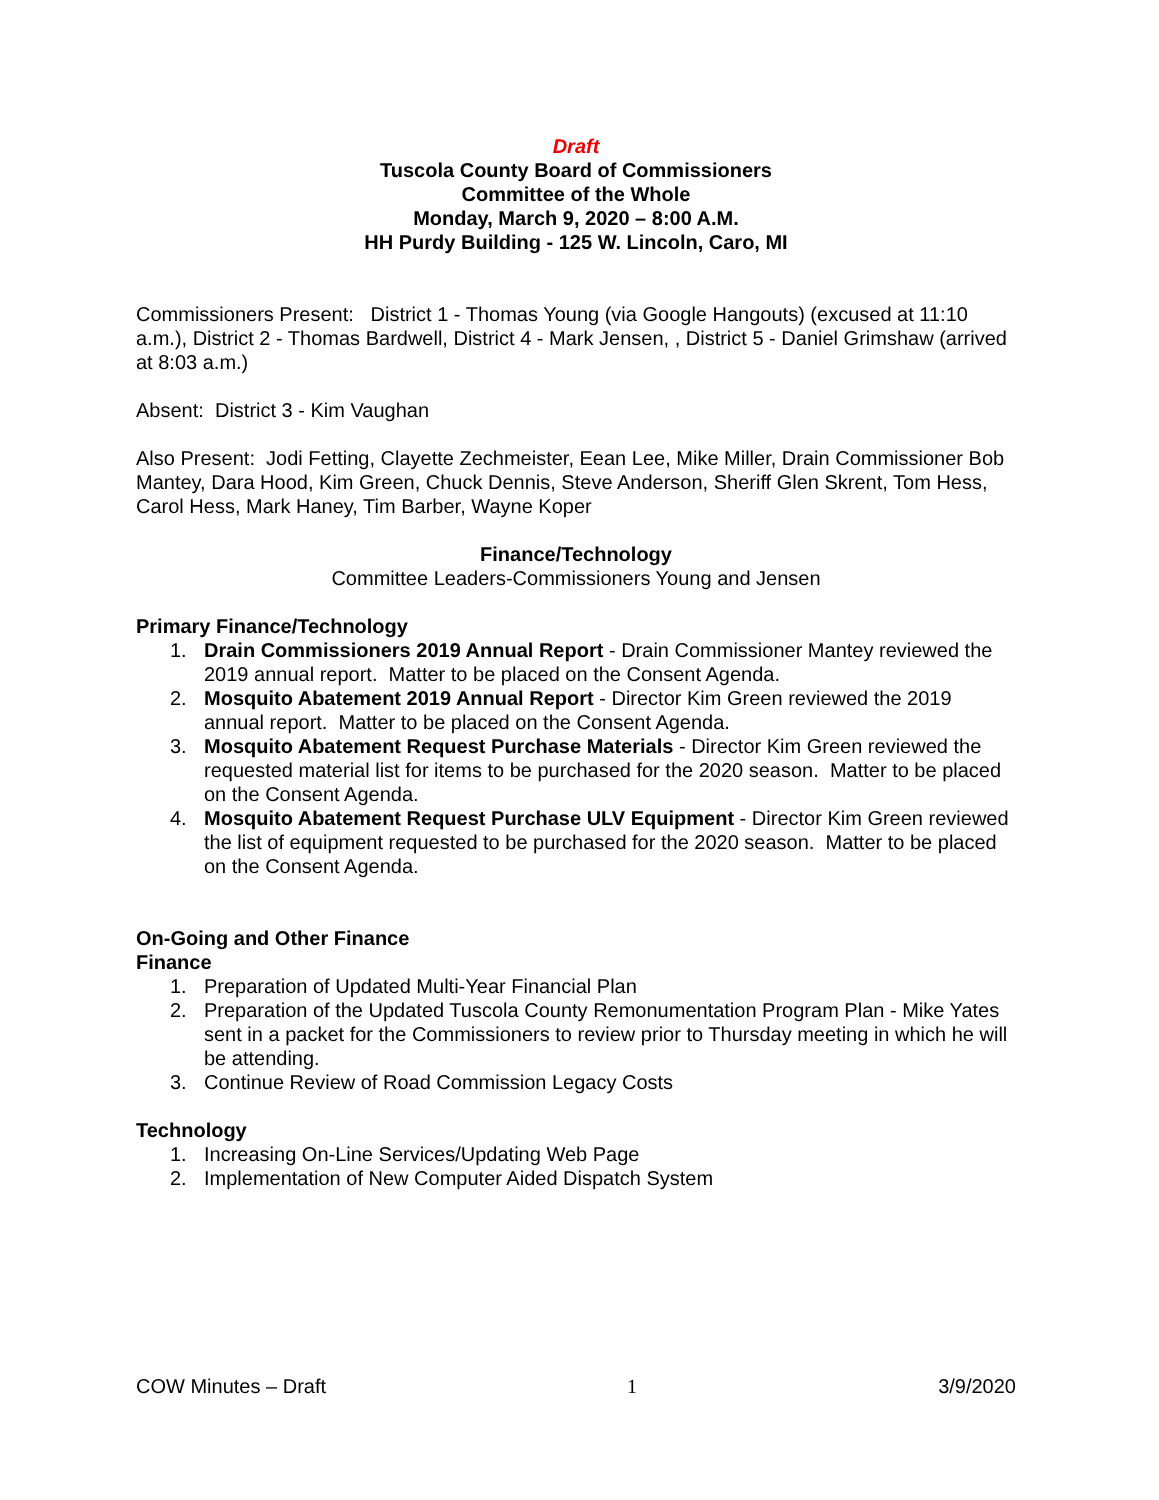Draft
Tuscola County Board of Commissioners
Committee of the Whole
Monday, March 9, 2020 – 8:00 A.M.
HH Purdy Building - 125 W. Lincoln, Caro, MI
Commissioners Present: District 1 - Thomas Young (via Google Hangouts) (excused at 11:10 a.m.), District 2 - Thomas Bardwell, District 4 - Mark Jensen, , District 5 - Daniel Grimshaw (arrived at 8:03 a.m.)
Absent: District 3 - Kim Vaughan
Also Present: Jodi Fetting, Clayette Zechmeister, Eean Lee, Mike Miller, Drain Commissioner Bob Mantey, Dara Hood, Kim Green, Chuck Dennis, Steve Anderson, Sheriff Glen Skrent, Tom Hess, Carol Hess, Mark Haney, Tim Barber, Wayne Koper
Finance/Technology
Committee Leaders-Commissioners Young and Jensen
Primary Finance/Technology
1. Drain Commissioners 2019 Annual Report - Drain Commissioner Mantey reviewed the 2019 annual report. Matter to be placed on the Consent Agenda.
2. Mosquito Abatement 2019 Annual Report - Director Kim Green reviewed the 2019 annual report. Matter to be placed on the Consent Agenda.
3. Mosquito Abatement Request Purchase Materials - Director Kim Green reviewed the requested material list for items to be purchased for the 2020 season. Matter to be placed on the Consent Agenda.
4. Mosquito Abatement Request Purchase ULV Equipment - Director Kim Green reviewed the list of equipment requested to be purchased for the 2020 season. Matter to be placed on the Consent Agenda.
On-Going and Other Finance
Finance
1. Preparation of Updated Multi-Year Financial Plan
2. Preparation of the Updated Tuscola County Remonumentation Program Plan - Mike Yates sent in a packet for the Commissioners to review prior to Thursday meeting in which he will be attending.
3. Continue Review of Road Commission Legacy Costs
Technology
1. Increasing On-Line Services/Updating Web Page
2. Implementation of New Computer Aided Dispatch System
​
COW Minutes – Draft 1 3/9/2020